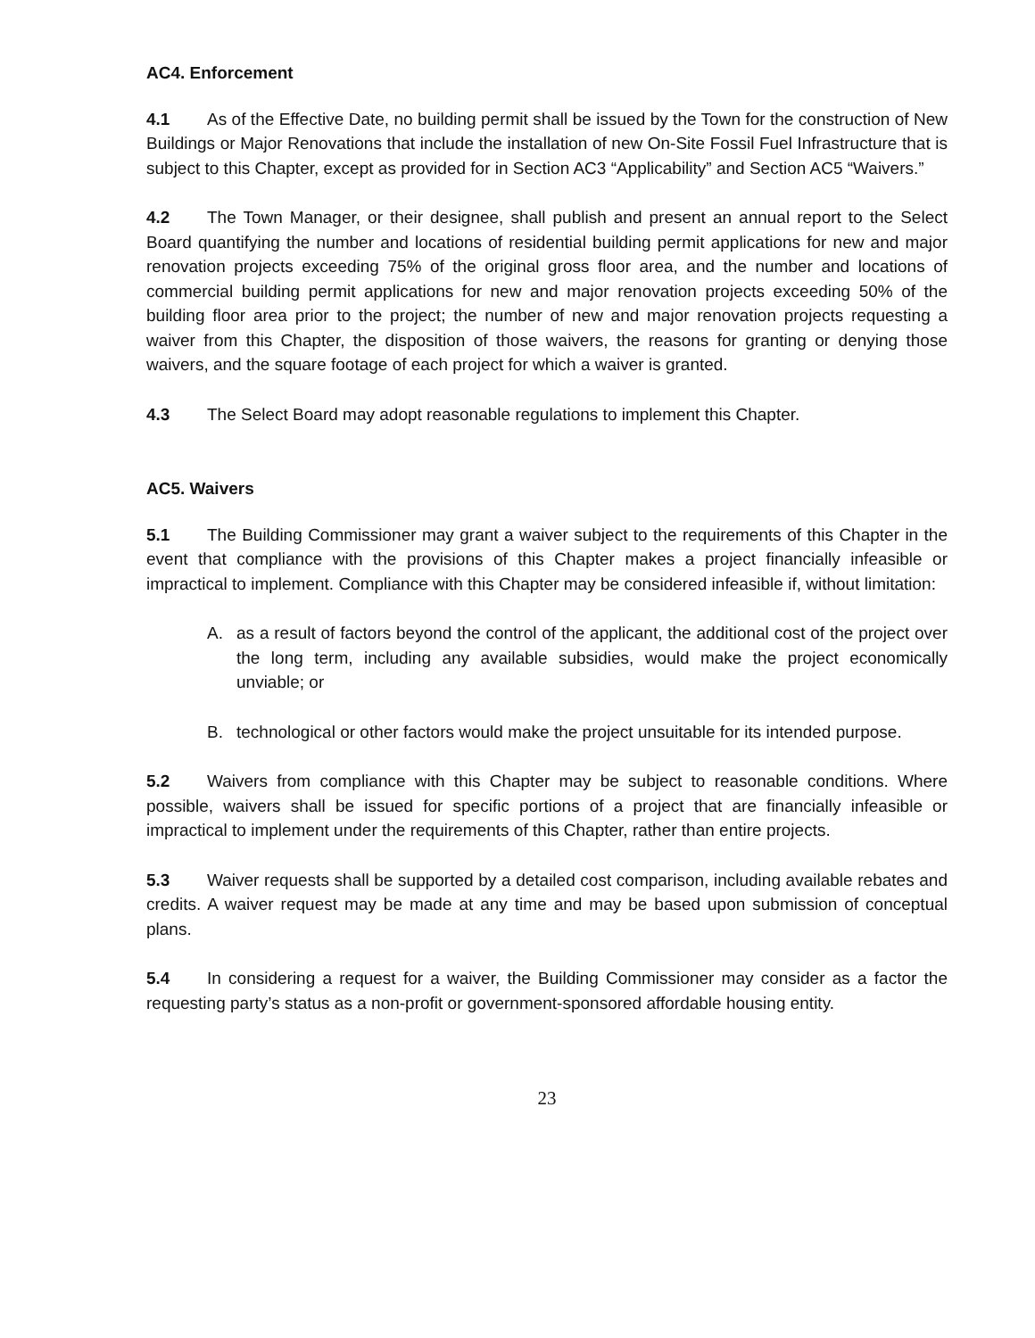AC4. Enforcement
4.1 As of the Effective Date, no building permit shall be issued by the Town for the construction of New Buildings or Major Renovations that include the installation of new On-Site Fossil Fuel Infrastructure that is subject to this Chapter, except as provided for in Section AC3 “Applicability” and Section AC5 “Waivers.”
4.2 The Town Manager, or their designee, shall publish and present an annual report to the Select Board quantifying the number and locations of residential building permit applications for new and major renovation projects exceeding 75% of the original gross floor area, and the number and locations of commercial building permit applications for new and major renovation projects exceeding 50% of the building floor area prior to the project; the number of new and major renovation projects requesting a waiver from this Chapter, the disposition of those waivers, the reasons for granting or denying those waivers, and the square footage of each project for which a waiver is granted.
4.3 The Select Board may adopt reasonable regulations to implement this Chapter.
AC5. Waivers
5.1 The Building Commissioner may grant a waiver subject to the requirements of this Chapter in the event that compliance with the provisions of this Chapter makes a project financially infeasible or impractical to implement. Compliance with this Chapter may be considered infeasible if, without limitation:
A. as a result of factors beyond the control of the applicant, the additional cost of the project over the long term, including any available subsidies, would make the project economically unviable; or
B. technological or other factors would make the project unsuitable for its intended purpose.
5.2 Waivers from compliance with this Chapter may be subject to reasonable conditions. Where possible, waivers shall be issued for specific portions of a project that are financially infeasible or impractical to implement under the requirements of this Chapter, rather than entire projects.
5.3 Waiver requests shall be supported by a detailed cost comparison, including available rebates and credits. A waiver request may be made at any time and may be based upon submission of conceptual plans.
5.4 In considering a request for a waiver, the Building Commissioner may consider as a factor the requesting party’s status as a non-profit or government-sponsored affordable housing entity.
23